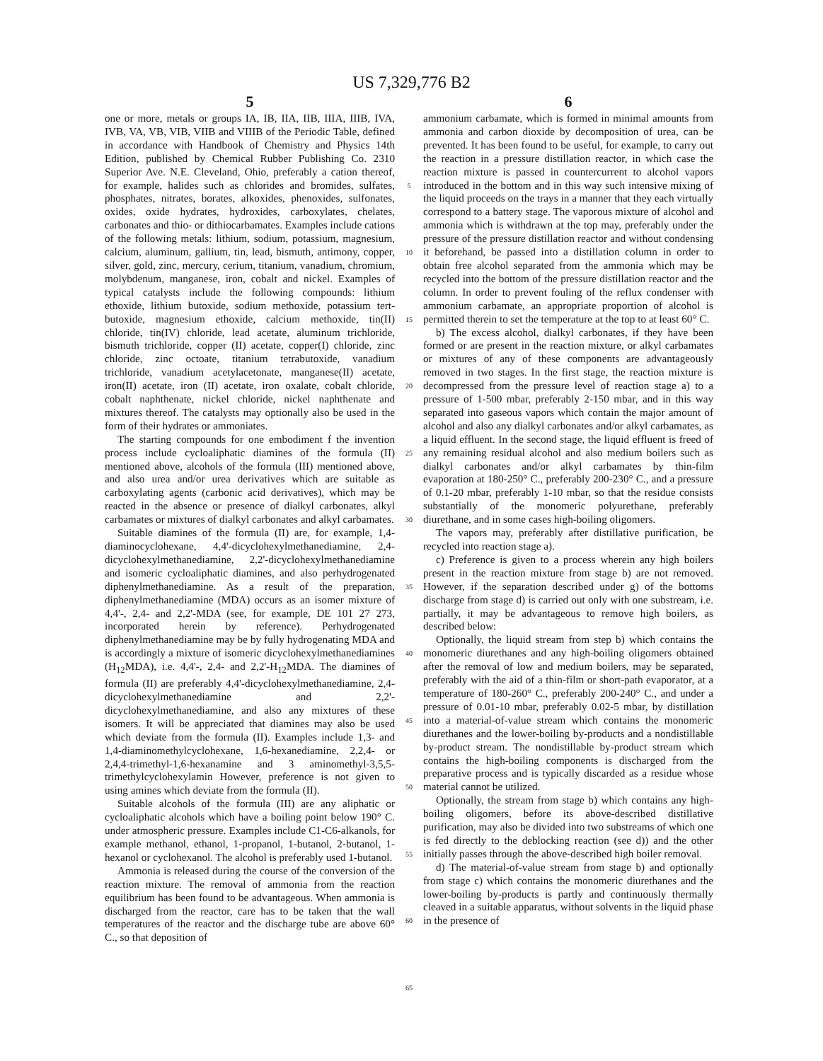US 7,329,776 B2
5
one or more, metals or groups IA, IB, IIA, IIB, IIIA, IIIB, IVA, IVB, VA, VB, VIB, VIIB and VIIIB of the Periodic Table, defined in accordance with Handbook of Chemistry and Physics 14th Edition, published by Chemical Rubber Publishing Co. 2310 Superior Ave. N.E. Cleveland, Ohio, preferably a cation thereof, for example, halides such as chlorides and bromides, sulfates, phosphates, nitrates, borates, alkoxides, phenoxides, sulfonates, oxides, oxide hydrates, hydroxides, carboxylates, chelates, carbonates and thio- or dithiocarbamates. Examples include cations of the following metals: lithium, sodium, potassium, magnesium, calcium, aluminum, gallium, tin, lead, bismuth, antimony, copper, silver, gold, zinc, mercury, cerium, titanium, vanadium, chromium, molybdenum, manganese, iron, cobalt and nickel. Examples of typical catalysts include the following compounds: lithium ethoxide, lithium butoxide, sodium methoxide, potassium tert-butoxide, magnesium ethoxide, calcium methoxide, tin(II) chloride, tin(IV) chloride, lead acetate, aluminum trichloride, bismuth trichloride, copper (II) acetate, copper(I) chloride, zinc chloride, zinc octoate, titanium tetrabutoxide, vanadium trichloride, vanadium acetylacetonate, manganese(II) acetate, iron(II) acetate, iron (II) acetate, iron oxalate, cobalt chloride, cobalt naphthenate, nickel chloride, nickel naphthenate and mixtures thereof. The catalysts may optionally also be used in the form of their hydrates or ammoniates.
The starting compounds for one embodiment f the invention process include cycloaliphatic diamines of the formula (II) mentioned above, alcohols of the formula (III) mentioned above, and also urea and/or urea derivatives which are suitable as carboxylating agents (carbonic acid derivatives), which may be reacted in the absence or presence of dialkyl carbonates, alkyl carbamates or mixtures of dialkyl carbonates and alkyl carbamates.
Suitable diamines of the formula (II) are, for example, 1,4-diaminocyclohexane, 4,4'-dicyclohexylmethanediamine, 2,4-dicyclohexylmethanediamine, 2,2'-dicyclohexylmethanediamine and isomeric cycloaliphatic diamines, and also perhydrogenated diphenylmethanediamine. As a result of the preparation, diphenylmethanediamine (MDA) occurs as an isomer mixture of 4,4'-, 2,4- and 2,2'-MDA (see, for example, DE 101 27 273, incorporated herein by reference). Perhydrogenated diphenylmethanediamine may be by fully hydrogenating MDA and is accordingly a mixture of isomeric dicyclohexylmethanediamines (H<sub>12</sub>MDA), i.e. 4,4'-, 2,4- and 2,2'-H<sub>12</sub>MDA. The diamines of formula (II) are preferably 4,4'-dicyclohexylmethanediamine, 2,4-dicyclohexylmethanediamine and 2,2'-dicyclohexylmethanediamine, and also any mixtures of these isomers. It will be appreciated that diamines may also be used which deviate from the formula (II). Examples include 1,3- and 1,4-diaminomethylcyclohexane, 1,6-hexanediamine, 2,2,4- or 2,4,4-trimethyl-1,6-hexanamine and 3 aminomethyl-3,5,5-trimethylcyclohexylamin However, preference is not given to using amines which deviate from the formula (II).
Suitable alcohols of the formula (III) are any aliphatic or cycloaliphatic alcohols which have a boiling point below 190° C. under atmospheric pressure. Examples include C1-C6-alkanols, for example methanol, ethanol, 1-propanol, 1-butanol, 2-butanol, 1-hexanol or cyclohexanol. The alcohol is preferably used 1-butanol.
Ammonia is released during the course of the conversion of the reaction mixture. The removal of ammonia from the reaction equilibrium has been found to be advantageous. When ammonia is discharged from the reactor, care has to be taken that the wall temperatures of the reactor and the discharge tube are above 60° C., so that deposition of
5
10
15
20
25
30
35
40
45
50
55
60
65
6
ammonium carbamate, which is formed in minimal amounts from ammonia and carbon dioxide by decomposition of urea, can be prevented. It has been found to be useful, for example, to carry out the reaction in a pressure distillation reactor, in which case the reaction mixture is passed in countercurrent to alcohol vapors introduced in the bottom and in this way such intensive mixing of the liquid proceeds on the trays in a manner that they each virtually correspond to a battery stage. The vaporous mixture of alcohol and ammonia which is withdrawn at the top may, preferably under the pressure of the pressure distillation reactor and without condensing it beforehand, be passed into a distillation column in order to obtain free alcohol separated from the ammonia which may be recycled into the bottom of the pressure distillation reactor and the column. In order to prevent fouling of the reflux condenser with ammonium carbamate, an appropriate proportion of alcohol is permitted therein to set the temperature at the top to at least 60° C.
b) The excess alcohol, dialkyl carbonates, if they have been formed or are present in the reaction mixture, or alkyl carbamates or mixtures of any of these components are advantageously removed in two stages. In the first stage, the reaction mixture is decompressed from the pressure level of reaction stage a) to a pressure of 1-500 mbar, preferably 2-150 mbar, and in this way separated into gaseous vapors which contain the major amount of alcohol and also any dialkyl carbonates and/or alkyl carbamates, as a liquid effluent. In the second stage, the liquid effluent is freed of any remaining residual alcohol and also medium boilers such as dialkyl carbonates and/or alkyl carbamates by thin-film evaporation at 180-250° C., preferably 200-230° C., and a pressure of 0.1-20 mbar, preferably 1-10 mbar, so that the residue consists substantially of the monomeric polyurethane, preferably diurethane, and in some cases high-boiling oligomers.
The vapors may, preferably after distillative purification, be recycled into reaction stage a).
c) Preference is given to a process wherein any high boilers present in the reaction mixture from stage b) are not removed. However, if the separation described under g) of the bottoms discharge from stage d) is carried out only with one substream, i.e. partially, it may be advantageous to remove high boilers, as described below:
Optionally, the liquid stream from step b) which contains the monomeric diurethanes and any high-boiling oligomers obtained after the removal of low and medium boilers, may be separated, preferably with the aid of a thin-film or short-path evaporator, at a temperature of 180-260° C., preferably 200-240° C., and under a pressure of 0.01-10 mbar, preferably 0.02-5 mbar, by distillation into a material-of-value stream which contains the monomeric diurethanes and the lower-boiling by-products and a nondistillable by-product stream. The nondistillable by-product stream which contains the high-boiling components is discharged from the preparative process and is typically discarded as a residue whose material cannot be utilized.
Optionally, the stream from stage b) which contains any high-boiling oligomers, before its above-described distillative purification, may also be divided into two substreams of which one is fed directly to the deblocking reaction (see d)) and the other initially passes through the above-described high boiler removal.
d) The material-of-value stream from stage b) and optionally from stage c) which contains the monomeric diurethanes and the lower-boiling by-products is partly and continuously thermally cleaved in a suitable apparatus, without solvents in the liquid phase in the presence of